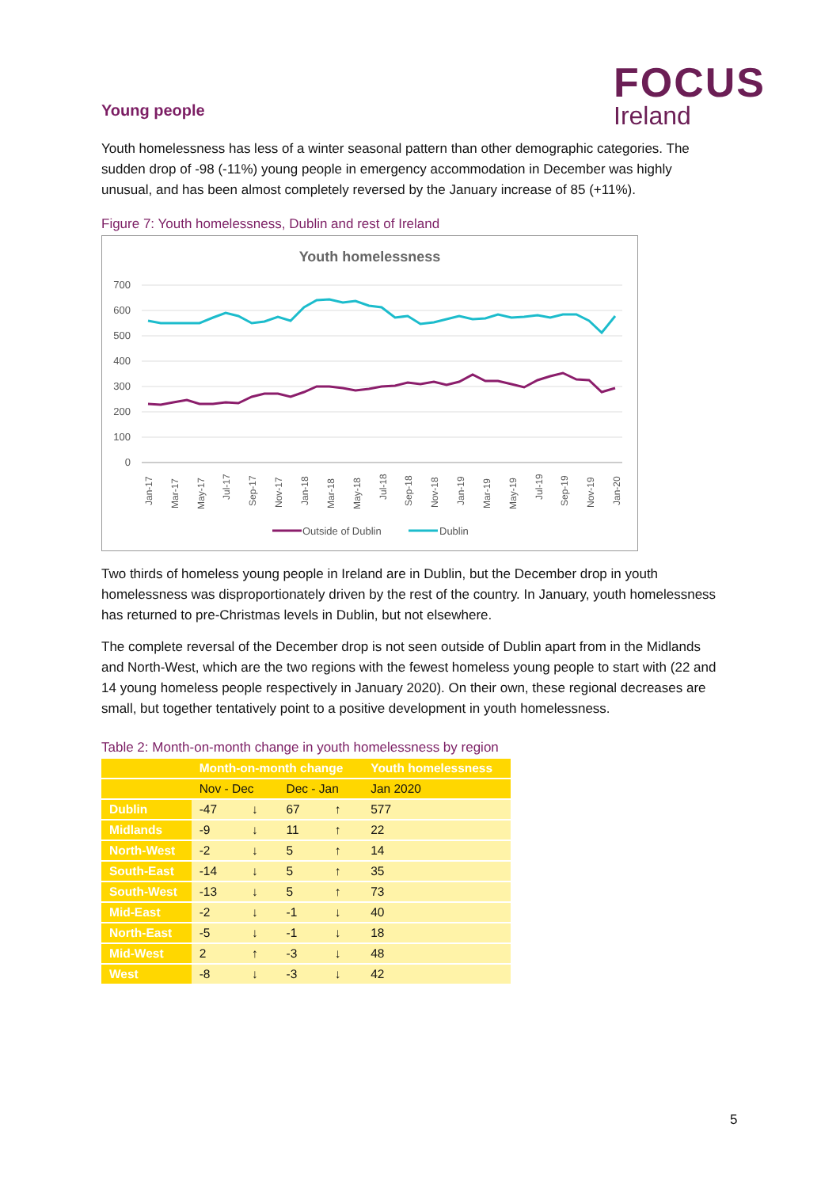FOCUS
Ireland
Young people
Youth homelessness has less of a winter seasonal pattern than other demographic categories. The sudden drop of -98 (-11%) young people in emergency accommodation in December was highly unusual, and has been almost completely reversed by the January increase of 85 (+11%).
Figure 7: Youth homelessness, Dublin and rest of Ireland
Youth homelessness
700
600
500
400
300
200
100
0
Jan-17
Mar-17
May-17
Jul-17
Sep-17
Nov-17
Jan-18
Mar-18
May-18
Jul-18
Sep-18
Nov-18
Jan-19
Mar-19
May-19
Jul-19
Sep-19
Nov-19
Jan-20
Outside of Dublin
Dublin
Two thirds of homeless young people in Ireland are in Dublin, but the December drop in youth homelessness was disproportionately driven by the rest of the country. In January, youth homelessness has returned to pre-Christmas levels in Dublin, but not elsewhere.
The complete reversal of the December drop is not seen outside of Dublin apart from in the Midlands and North-West, which are the two regions with the fewest homeless young people to start with (22 and 14 young homeless people respectively in January 2020). On their own, these regional decreases are small, but together tentatively point to a positive development in youth homelessness.
Table 2: Month-on-month change in youth homelessness by region
| | Month-on-month change | | | | Youth homelessness |
| --- | --- | --- | --- | --- | --- |
| | Nov - Dec | | Dec - Jan | | Jan 2020 |
| Dublin | -47 | ↓ | 67 | ↑ | 577 |
| Midlands | -9 | ↓ | 11 | ↑ | 22 |
| North-West | -2 | ↓ | 5 | ↑ | 14 |
| South-East | -14 | ↓ | 5 | ↑ | 35 |
| South-West | -13 | ↓ | 5 | ↑ | 73 |
| Mid-East | -2 | ↓ | -1 | ↓ | 40 |
| North-East | -5 | ↓ | -1 | ↓ | 18 |
| Mid-West | 2 | ↑ | -3 | ↓ | 48 |
| West | -8 | ↓ | -3 | ↓ | 42 |
5